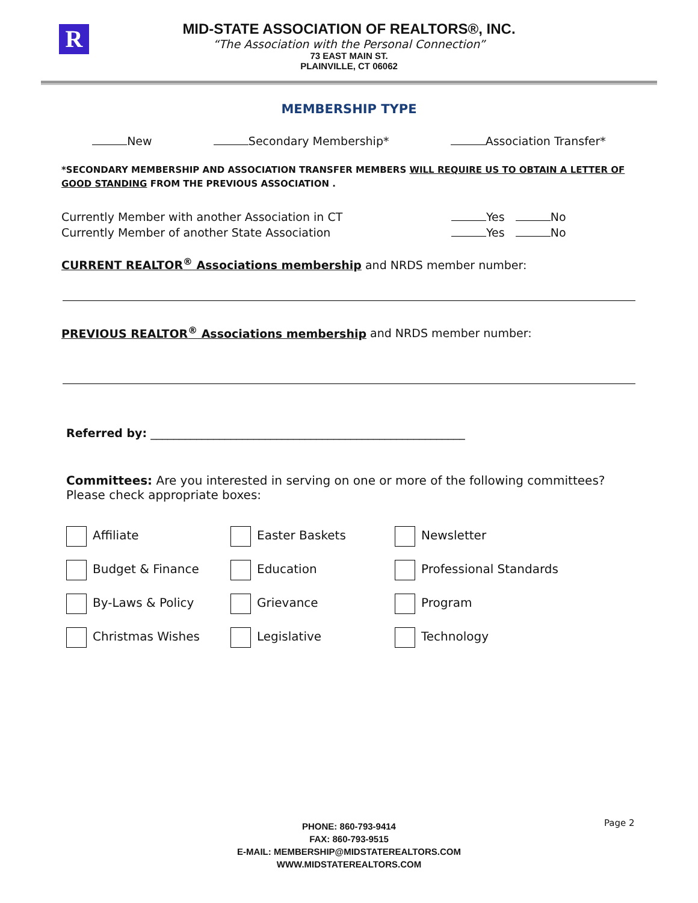R
MID-STATE ASSOCIATION OF REALTORS®, INC.
“The Association with the Personal Connection”
73 EAST MAIN ST.
PLAINVILLE, CT 06062
MEMBERSHIP TYPE
New Secondary Membership* Association Transfer*
*SECONDARY MEMBERSHIP AND ASSOCIATION TRANSFER MEMBERS WILL REQUIRE US TO OBTAIN A LETTER OF GOOD STANDING FROM THE PREVIOUS ASSOCIATION .
Currently Member with another Association in CT Yes No
Currently Member of another State Association Yes No
CURRENT REALTOR<sup>®</sup> Associations membership and NRDS member number:
PREVIOUS REALTOR<sup>®</sup> Associations membership and NRDS member number:
Referred by: _______________________________________________________
Committees: Are you interested in serving on one or more of the following committees? Please check appropriate boxes:
Affiliate
Easter Baskets
Newsletter
Budget & Finance
Education
Professional Standards
By-Laws & Policy
Grievance
Program
Christmas Wishes
Legislative
Technology
PHONE: 860-793-9414
FAX: 860-793-9515
E-MAIL: MEMBERSHIP@MIDSTATEREALTORS.COM
WWW.MIDSTATEREALTORS.COM
Page 2